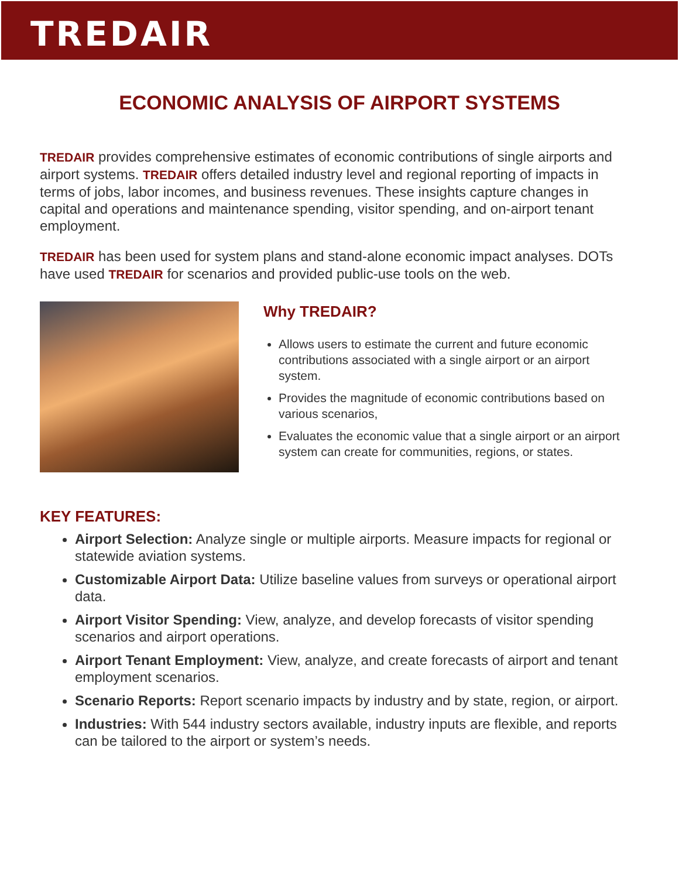TREDAIR
ECONOMIC ANALYSIS OF AIRPORT SYSTEMS
TREDAIR provides comprehensive estimates of economic contributions of single airports and airport systems. TREDAIR offers detailed industry level and regional reporting of impacts in terms of jobs, labor incomes, and business revenues. These insights capture changes in capital and operations and maintenance spending, visitor spending, and on-airport tenant employment.
TREDAIR has been used for system plans and stand-alone economic impact analyses. DOTs have used TREDAIR for scenarios and provided public-use tools on the web.
Why TREDAIR?
Allows users to estimate the current and future economic contributions associated with a single airport or an airport system.
Provides the magnitude of economic contributions based on various scenarios,
Evaluates the economic value that a single airport or an airport system can create for communities, regions, or states.
KEY FEATURES:
Airport Selection: Analyze single or multiple airports. Measure impacts for regional or statewide aviation systems.
Customizable Airport Data: Utilize baseline values from surveys or operational airport data.
Airport Visitor Spending: View, analyze, and develop forecasts of visitor spending scenarios and airport operations.
Airport Tenant Employment: View, analyze, and create forecasts of airport and tenant employment scenarios.
Scenario Reports: Report scenario impacts by industry and by state, region, or airport.
Industries: With 544 industry sectors available, industry inputs are flexible, and reports can be tailored to the airport or system’s needs.